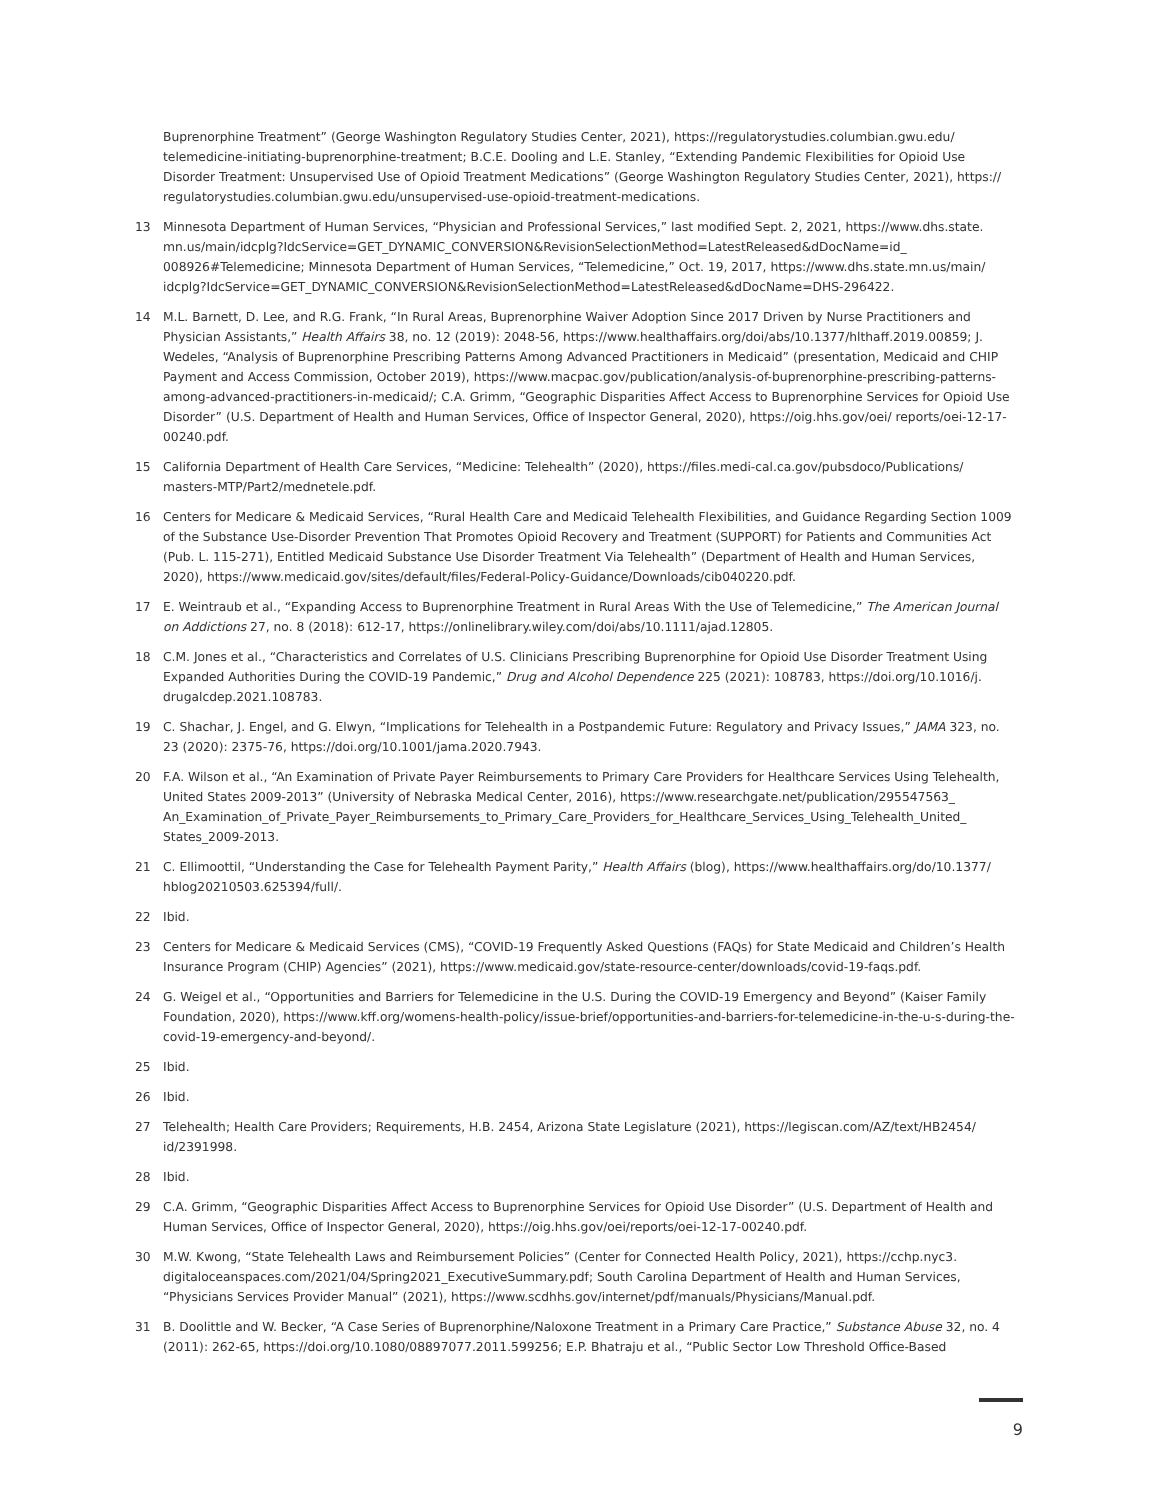Buprenorphine Treatment” (George Washington Regulatory Studies Center, 2021), https://regulatorystudies.columbian.gwu.edu/ telemedicine-initiating-buprenorphine-treatment; B.C.E. Dooling and L.E. Stanley, “Extending Pandemic Flexibilities for Opioid Use Disorder Treatment: Unsupervised Use of Opioid Treatment Medications” (George Washington Regulatory Studies Center, 2021), https:// regulatorystudies.columbian.gwu.edu/unsupervised-use-opioid-treatment-medications.
13 Minnesota Department of Human Services, “Physician and Professional Services,” last modified Sept. 2, 2021, https://www.dhs.state. mn.us/main/idcplg?IdcService=GET_DYNAMIC_CONVERSION&RevisionSelectionMethod=LatestReleased&dDocName=id_ 008926#Telemedicine; Minnesota Department of Human Services, “Telemedicine,” Oct. 19, 2017, https://www.dhs.state.mn.us/main/ idcplg?IdcService=GET_DYNAMIC_CONVERSION&RevisionSelectionMethod=LatestReleased&dDocName=DHS-296422.
14 M.L. Barnett, D. Lee, and R.G. Frank, “In Rural Areas, Buprenorphine Waiver Adoption Since 2017 Driven by Nurse Practitioners and Physician Assistants,” Health Affairs 38, no. 12 (2019): 2048-56, https://www.healthaffairs.org/doi/abs/10.1377/hlthaff.2019.00859; J. Wedeles, “Analysis of Buprenorphine Prescribing Patterns Among Advanced Practitioners in Medicaid” (presentation, Medicaid and CHIP Payment and Access Commission, October 2019), https://www.macpac.gov/publication/analysis-of-buprenorphine-prescribing-patterns-among-advanced-practitioners-in-medicaid/; C.A. Grimm, “Geographic Disparities Affect Access to Buprenorphine Services for Opioid Use Disorder” (U.S. Department of Health and Human Services, Office of Inspector General, 2020), https://oig.hhs.gov/oei/ reports/oei-12-17-00240.pdf.
15 California Department of Health Care Services, “Medicine: Telehealth” (2020), https://files.medi-cal.ca.gov/pubsdoco/Publications/ masters-MTP/Part2/mednetele.pdf.
16 Centers for Medicare & Medicaid Services, “Rural Health Care and Medicaid Telehealth Flexibilities, and Guidance Regarding Section 1009 of the Substance Use-Disorder Prevention That Promotes Opioid Recovery and Treatment (SUPPORT) for Patients and Communities Act (Pub. L. 115-271), Entitled Medicaid Substance Use Disorder Treatment Via Telehealth” (Department of Health and Human Services, 2020), https://www.medicaid.gov/sites/default/files/Federal-Policy-Guidance/Downloads/cib040220.pdf.
17 E. Weintraub et al., “Expanding Access to Buprenorphine Treatment in Rural Areas With the Use of Telemedicine,” The American Journal on Addictions 27, no. 8 (2018): 612-17, https://onlinelibrary.wiley.com/doi/abs/10.1111/ajad.12805.
18 C.M. Jones et al., “Characteristics and Correlates of U.S. Clinicians Prescribing Buprenorphine for Opioid Use Disorder Treatment Using Expanded Authorities During the COVID-19 Pandemic,” Drug and Alcohol Dependence 225 (2021): 108783, https://doi.org/10.1016/j. drugalcdep.2021.108783.
19 C. Shachar, J. Engel, and G. Elwyn, “Implications for Telehealth in a Postpandemic Future: Regulatory and Privacy Issues,” JAMA 323, no. 23 (2020): 2375-76, https://doi.org/10.1001/jama.2020.7943.
20 F.A. Wilson et al., “An Examination of Private Payer Reimbursements to Primary Care Providers for Healthcare Services Using Telehealth, United States 2009-2013” (University of Nebraska Medical Center, 2016), https://www.researchgate.net/publication/295547563_ An_Examination_of_Private_Payer_Reimbursements_to_Primary_Care_Providers_for_Healthcare_Services_Using_Telehealth_United_ States_2009-2013.
21 C. Ellimoottil, “Understanding the Case for Telehealth Payment Parity,” Health Affairs (blog), https://www.healthaffairs.org/do/10.1377/ hblog20210503.625394/full/.
22 Ibid.
23 Centers for Medicare & Medicaid Services (CMS), “COVID-19 Frequently Asked Questions (FAQs) for State Medicaid and Children’s Health Insurance Program (CHIP) Agencies” (2021), https://www.medicaid.gov/state-resource-center/downloads/covid-19-faqs.pdf.
24 G. Weigel et al., “Opportunities and Barriers for Telemedicine in the U.S. During the COVID-19 Emergency and Beyond” (Kaiser Family Foundation, 2020), https://www.kff.org/womens-health-policy/issue-brief/opportunities-and-barriers-for-telemedicine-in-the-u-s-during-the-covid-19-emergency-and-beyond/.
25 Ibid.
26 Ibid.
27 Telehealth; Health Care Providers; Requirements, H.B. 2454, Arizona State Legislature (2021), https://legiscan.com/AZ/text/HB2454/ id/2391998.
28 Ibid.
29 C.A. Grimm, “Geographic Disparities Affect Access to Buprenorphine Services for Opioid Use Disorder” (U.S. Department of Health and Human Services, Office of Inspector General, 2020), https://oig.hhs.gov/oei/reports/oei-12-17-00240.pdf.
30 M.W. Kwong, “State Telehealth Laws and Reimbursement Policies” (Center for Connected Health Policy, 2021), https://cchp.nyc3. digitaloceanspaces.com/2021/04/Spring2021_ExecutiveSummary.pdf; South Carolina Department of Health and Human Services, “Physicians Services Provider Manual” (2021), https://www.scdhhs.gov/internet/pdf/manuals/Physicians/Manual.pdf.
31 B. Doolittle and W. Becker, “A Case Series of Buprenorphine/Naloxone Treatment in a Primary Care Practice,” Substance Abuse 32, no. 4 (2011): 262-65, https://doi.org/10.1080/08897077.2011.599256; E.P. Bhatraju et al., “Public Sector Low Threshold Office-Based
9